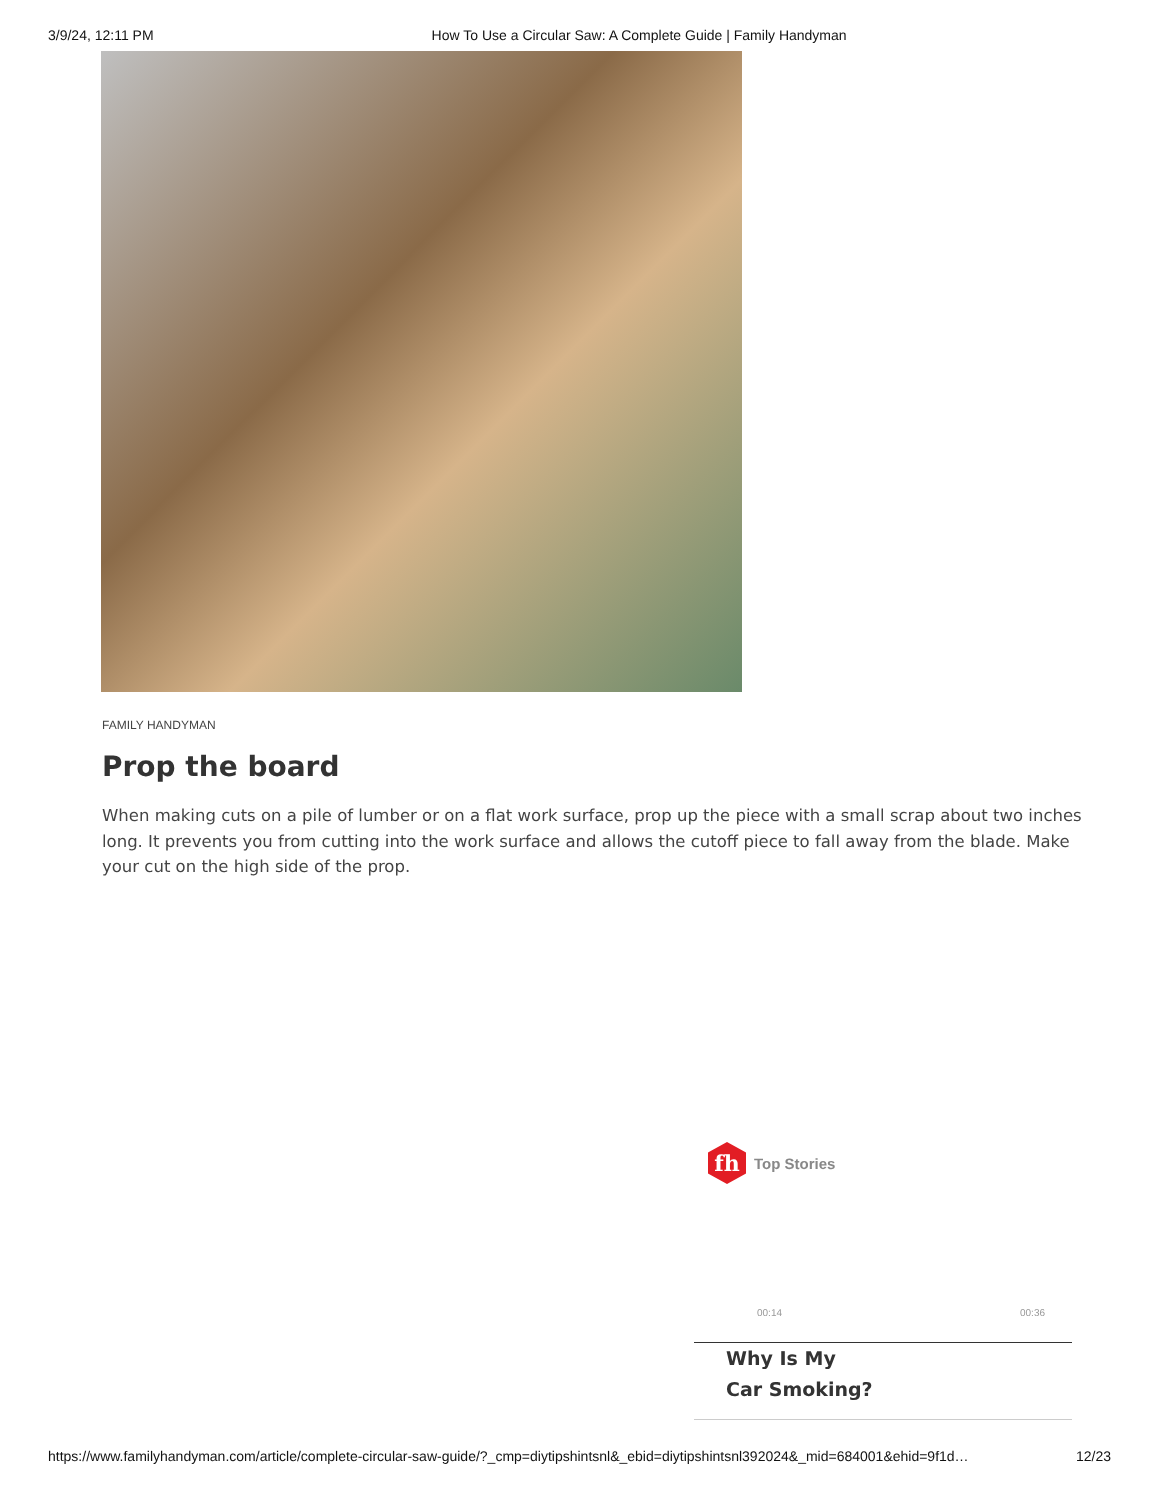3/9/24, 12:11 PM How To Use a Circular Saw: A Complete Guide | Family Handyman
FAMILY HANDYMAN
Prop the board
When making cuts on a pile of lumber or on a flat work surface, prop up the piece with a small scrap about two inches long. It prevents you from cutting into the work surface and allows the cutoff piece to fall away from the blade. Make your cut on the high side of the prop.
fh
Top Stories
00:14 00:36
Why Is My
Car Smoking?
https://www.familyhandyman.com/article/complete-circular-saw-guide/?_cmp=diytipshintsnl&_ebid=diytipshintsnl392024&_mid=684001&ehid=9f1d… 12/23